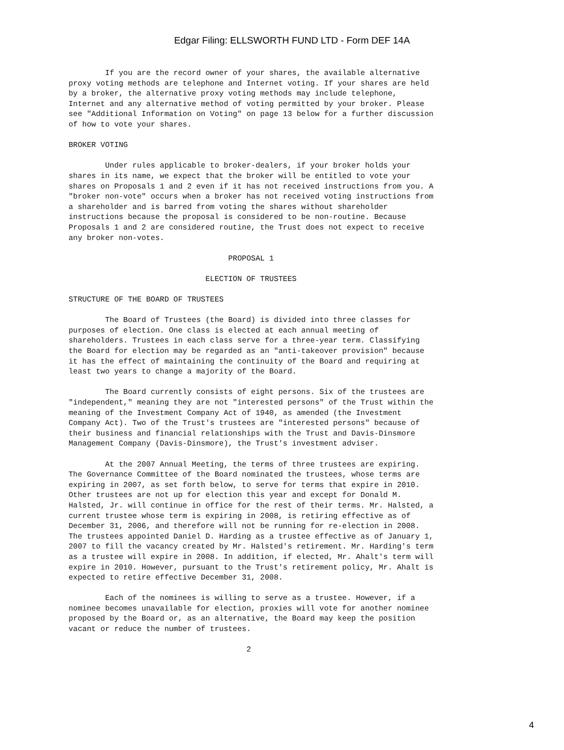Edgar Filing: ELLSWORTH FUND LTD - Form DEF 14A
        If you are the record owner of your shares, the available alternative
proxy voting methods are telephone and Internet voting. If your shares are held
by a broker, the alternative proxy voting methods may include telephone,
Internet and any alternative method of voting permitted by your broker. Please
see "Additional Information on Voting" on page 13 below for a further discussion
of how to vote your shares.

BROKER VOTING

        Under rules applicable to broker-dealers, if your broker holds your
shares in its name, we expect that the broker will be entitled to vote your
shares on Proposals 1 and 2 even if it has not received instructions from you. A
"broker non-vote" occurs when a broker has not received voting instructions from
a shareholder and is barred from voting the shares without shareholder
instructions because the proposal is considered to be non-routine. Because
Proposals 1 and 2 are considered routine, the Trust does not expect to receive
any broker non-votes.

                                   PROPOSAL 1

                              ELECTION OF TRUSTEES

STRUCTURE OF THE BOARD OF TRUSTEES

        The Board of Trustees (the Board) is divided into three classes for
purposes of election. One class is elected at each annual meeting of
shareholders. Trustees in each class serve for a three-year term. Classifying
the Board for election may be regarded as an "anti-takeover provision" because
it has the effect of maintaining the continuity of the Board and requiring at
least two years to change a majority of the Board.

        The Board currently consists of eight persons. Six of the trustees are
"independent," meaning they are not "interested persons" of the Trust within the
meaning of the Investment Company Act of 1940, as amended (the Investment
Company Act). Two of the Trust's trustees are "interested persons" because of
their business and financial relationships with the Trust and Davis-Dinsmore
Management Company (Davis-Dinsmore), the Trust's investment adviser.

        At the 2007 Annual Meeting, the terms of three trustees are expiring.
The Governance Committee of the Board nominated the trustees, whose terms are
expiring in 2007, as set forth below, to serve for terms that expire in 2010.
Other trustees are not up for election this year and except for Donald M.
Halsted, Jr. will continue in office for the rest of their terms. Mr. Halsted, a
current trustee whose term is expiring in 2008, is retiring effective as of
December 31, 2006, and therefore will not be running for re-election in 2008.
The trustees appointed Daniel D. Harding as a trustee effective as of January 1,
2007 to fill the vacancy created by Mr. Halsted's retirement. Mr. Harding's term
as a trustee will expire in 2008. In addition, if elected, Mr. Ahalt's term will
expire in 2010. However, pursuant to the Trust's retirement policy, Mr. Ahalt is
expected to retire effective December 31, 2008.

        Each of the nominees is willing to serve as a trustee. However, if a
nominee becomes unavailable for election, proxies will vote for another nominee
proposed by the Board or, as an alternative, the Board may keep the position
vacant or reduce the number of trustees.

                                       2
4